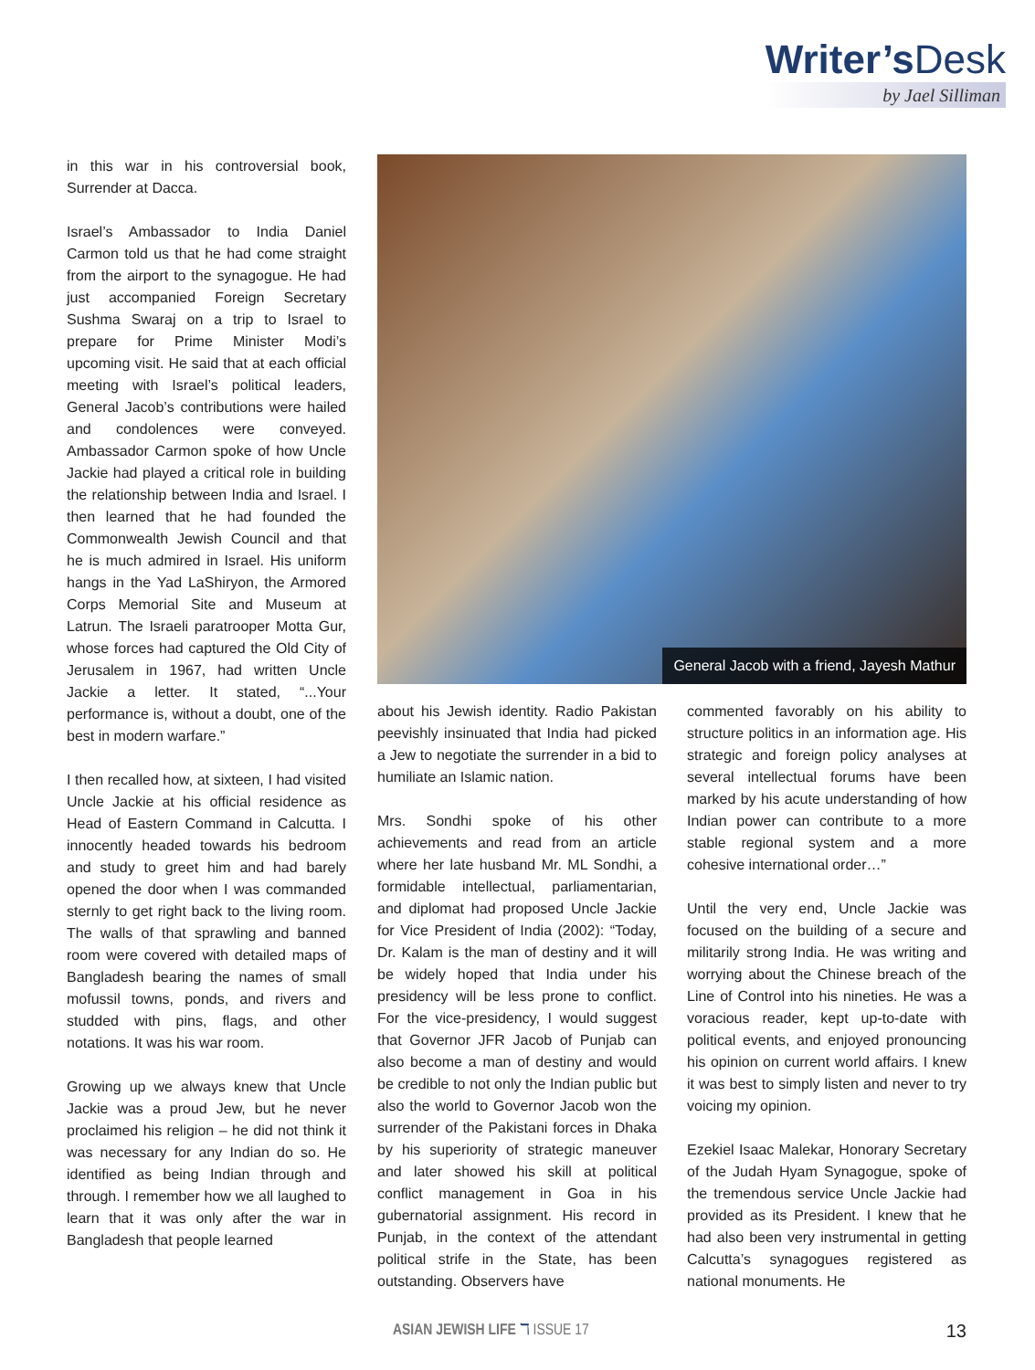Writer’s Desk
by Jael Silliman
in this war in his controversial book, Surrender at Dacca.
Israel’s Ambassador to India Daniel Carmon told us that he had come straight from the airport to the synagogue. He had just accompanied Foreign Secretary Sushma Swaraj on a trip to Israel to prepare for Prime Minister Modi’s upcoming visit. He said that at each official meeting with Israel’s political leaders, General Jacob’s contributions were hailed and condolences were conveyed. Ambassador Carmon spoke of how Uncle Jackie had played a critical role in building the relationship between India and Israel. I then learned that he had founded the Commonwealth Jewish Council and that he is much admired in Israel. His uniform hangs in the Yad LaShiryon, the Armored Corps Memorial Site and Museum at Latrun. The Israeli paratrooper Motta Gur, whose forces had captured the Old City of Jerusalem in 1967, had written Uncle Jackie a letter. It stated, “...Your performance is, without a doubt, one of the best in modern warfare.”
I then recalled how, at sixteen, I had visited Uncle Jackie at his official residence as Head of Eastern Command in Calcutta. I innocently headed towards his bedroom and study to greet him and had barely opened the door when I was commanded sternly to get right back to the living room. The walls of that sprawling and banned room were covered with detailed maps of Bangladesh bearing the names of small mofussil towns, ponds, and rivers and studded with pins, flags, and other notations. It was his war room.
Growing up we always knew that Uncle Jackie was a proud Jew, but he never proclaimed his religion – he did not think it was necessary for any Indian do so. He identified as being Indian through and through. I remember how we all laughed to learn that it was only after the war in Bangladesh that people learned
General Jacob with a friend, Jayesh Mathur
about his Jewish identity. Radio Pakistan peevishly insinuated that India had picked a Jew to negotiate the surrender in a bid to humiliate an Islamic nation.
Mrs. Sondhi spoke of his other achievements and read from an article where her late husband Mr. ML Sondhi, a formidable intellectual, parliamentarian, and diplomat had proposed Uncle Jackie for Vice President of India (2002): “Today, Dr. Kalam is the man of destiny and it will be widely hoped that India under his presidency will be less prone to conflict. For the vice-presidency, I would suggest that Governor JFR Jacob of Punjab can also become a man of destiny and would be credible to not only the Indian public but also the world to Governor Jacob won the surrender of the Pakistani forces in Dhaka by his superiority of strategic maneuver and later showed his skill at political conflict management in Goa in his gubernatorial assignment. His record in Punjab, in the context of the attendant political strife in the State, has been outstanding. Observers have
commented favorably on his ability to structure politics in an information age. His strategic and foreign policy analyses at several intellectual forums have been marked by his acute understanding of how Indian power can contribute to a more stable regional system and a more cohesive international order…”
Until the very end, Uncle Jackie was focused on the building of a secure and militarily strong India. He was writing and worrying about the Chinese breach of the Line of Control into his nineties. He was a voracious reader, kept up-to-date with political events, and enjoyed pronouncing his opinion on current world affairs. I knew it was best to simply listen and never to try voicing my opinion.
Ezekiel Isaac Malekar, Honorary Secretary of the Judah Hyam Synagogue, spoke of the tremendous service Uncle Jackie had provided as its President. I knew that he had also been very instrumental in getting Calcutta’s synagogues registered as national monuments. He
ASIAN JEWISH LIFE ℸ ISSUE 17 13